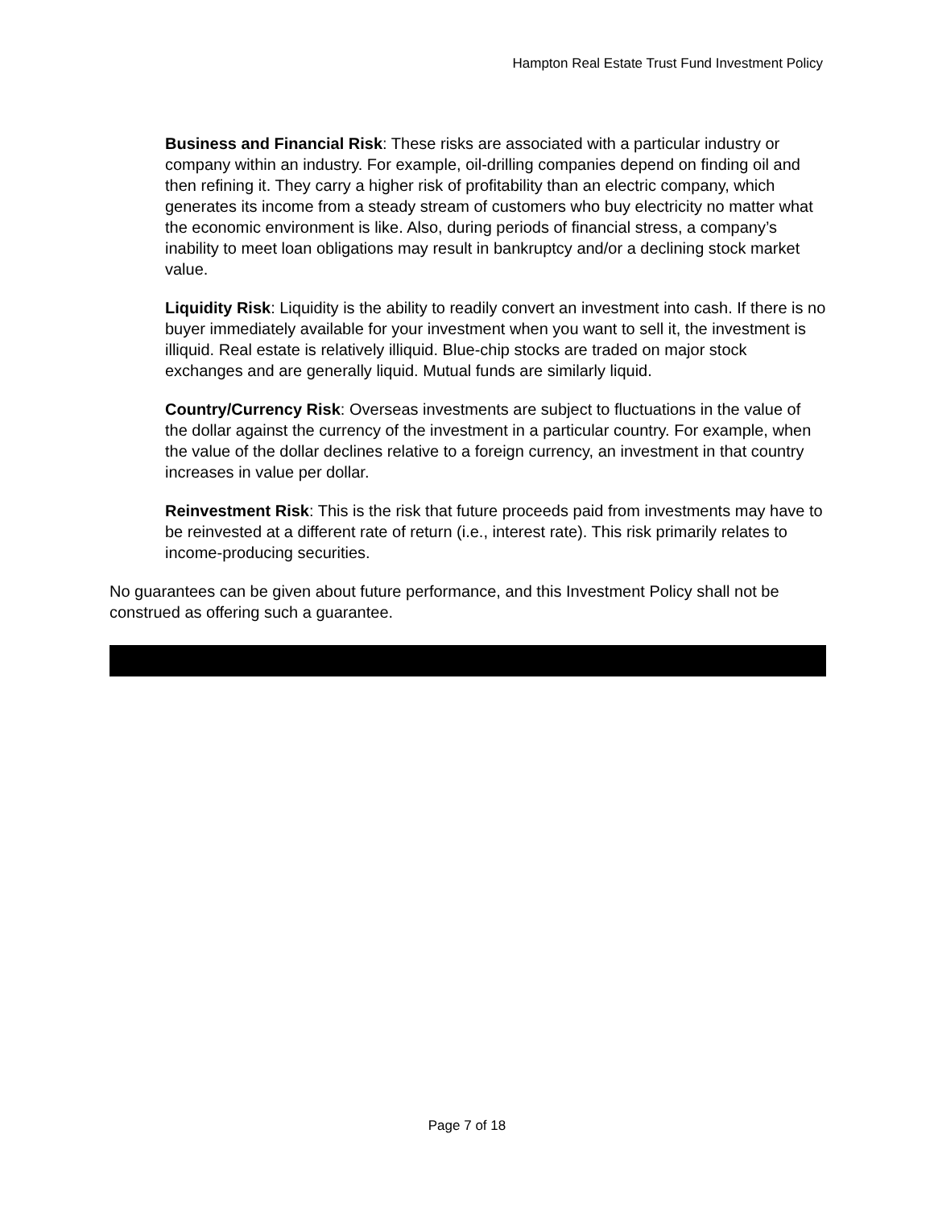Hampton Real Estate Trust Fund Investment Policy
Business and Financial Risk: These risks are associated with a particular industry or company within an industry. For example, oil-drilling companies depend on finding oil and then refining it. They carry a higher risk of profitability than an electric company, which generates its income from a steady stream of customers who buy electricity no matter what the economic environment is like. Also, during periods of financial stress, a company’s inability to meet loan obligations may result in bankruptcy and/or a declining stock market value.
Liquidity Risk: Liquidity is the ability to readily convert an investment into cash. If there is no buyer immediately available for your investment when you want to sell it, the investment is illiquid. Real estate is relatively illiquid. Blue-chip stocks are traded on major stock exchanges and are generally liquid. Mutual funds are similarly liquid.
Country/Currency Risk: Overseas investments are subject to fluctuations in the value of the dollar against the currency of the investment in a particular country. For example, when the value of the dollar declines relative to a foreign currency, an investment in that country increases in value per dollar.
Reinvestment Risk: This is the risk that future proceeds paid from investments may have to be reinvested at a different rate of return (i.e., interest rate). This risk primarily relates to income-producing securities.
No guarantees can be given about future performance, and this Investment Policy shall not be construed as offering such a guarantee.
Page 7 of 18